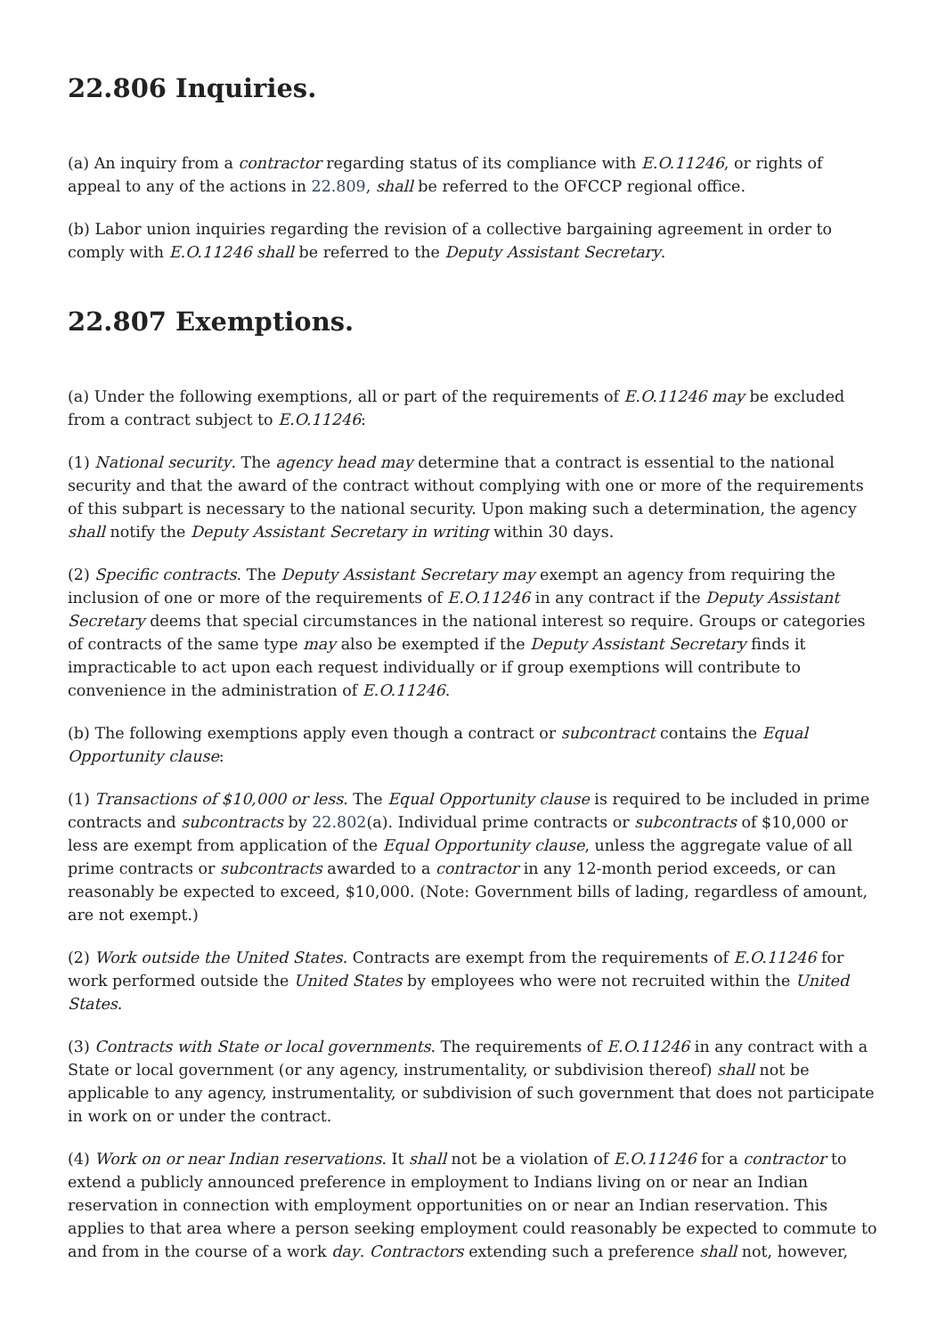22.806 Inquiries.
(a) An inquiry from a contractor regarding status of its compliance with E.O.11246, or rights of appeal to any of the actions in 22.809, shall be referred to the OFCCP regional office.
(b) Labor union inquiries regarding the revision of a collective bargaining agreement in order to comply with E.O.11246 shall be referred to the Deputy Assistant Secretary.
22.807 Exemptions.
(a) Under the following exemptions, all or part of the requirements of E.O.11246 may be excluded from a contract subject to E.O.11246:
(1) National security. The agency head may determine that a contract is essential to the national security and that the award of the contract without complying with one or more of the requirements of this subpart is necessary to the national security. Upon making such a determination, the agency shall notify the Deputy Assistant Secretary in writing within 30 days.
(2) Specific contracts. The Deputy Assistant Secretary may exempt an agency from requiring the inclusion of one or more of the requirements of E.O.11246 in any contract if the Deputy Assistant Secretary deems that special circumstances in the national interest so require. Groups or categories of contracts of the same type may also be exempted if the Deputy Assistant Secretary finds it impracticable to act upon each request individually or if group exemptions will contribute to convenience in the administration of E.O.11246.
(b) The following exemptions apply even though a contract or subcontract contains the Equal Opportunity clause:
(1) Transactions of $10,000 or less. The Equal Opportunity clause is required to be included in prime contracts and subcontracts by 22.802(a). Individual prime contracts or subcontracts of $10,000 or less are exempt from application of the Equal Opportunity clause, unless the aggregate value of all prime contracts or subcontracts awarded to a contractor in any 12-month period exceeds, or can reasonably be expected to exceed, $10,000. (Note: Government bills of lading, regardless of amount, are not exempt.)
(2) Work outside the United States. Contracts are exempt from the requirements of E.O.11246 for work performed outside the United States by employees who were not recruited within the United States.
(3) Contracts with State or local governments. The requirements of E.O.11246 in any contract with a State or local government (or any agency, instrumentality, or subdivision thereof) shall not be applicable to any agency, instrumentality, or subdivision of such government that does not participate in work on or under the contract.
(4) Work on or near Indian reservations. It shall not be a violation of E.O.11246 for a contractor to extend a publicly announced preference in employment to Indians living on or near an Indian reservation in connection with employment opportunities on or near an Indian reservation. This applies to that area where a person seeking employment could reasonably be expected to commute to and from in the course of a work day. Contractors extending such a preference shall not, however,